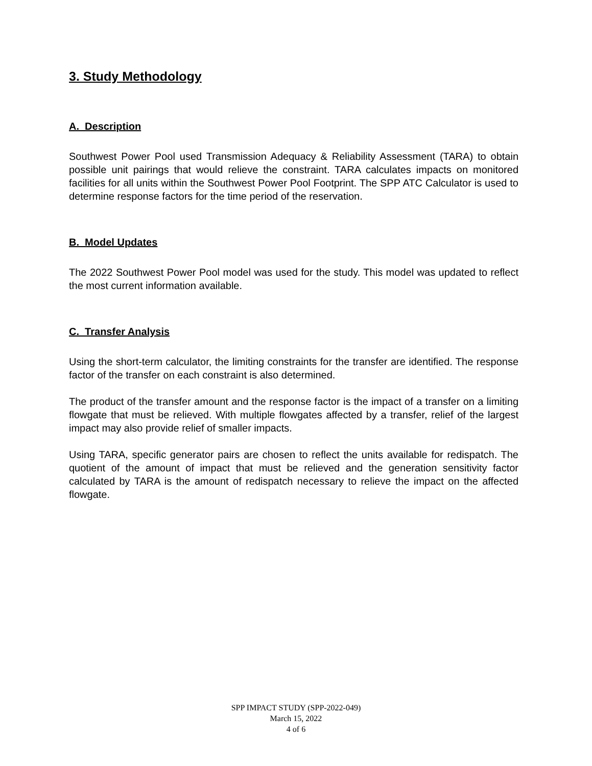3. Study Methodology
A. Description
Southwest Power Pool used Transmission Adequacy & Reliability Assessment (TARA) to obtain possible unit pairings that would relieve the constraint. TARA calculates impacts on monitored facilities for all units within the Southwest Power Pool Footprint. The SPP ATC Calculator is used to determine response factors for the time period of the reservation.
B. Model Updates
The 2022 Southwest Power Pool model was used for the study. This model was updated to reflect the most current information available.
C. Transfer Analysis
Using the short-term calculator, the limiting constraints for the transfer are identified. The response factor of the transfer on each constraint is also determined.
The product of the transfer amount and the response factor is the impact of a transfer on a limiting flowgate that must be relieved. With multiple flowgates affected by a transfer, relief of the largest impact may also provide relief of smaller impacts.
Using TARA, specific generator pairs are chosen to reflect the units available for redispatch. The quotient of the amount of impact that must be relieved and the generation sensitivity factor calculated by TARA is the amount of redispatch necessary to relieve the impact on the affected flowgate.
SPP IMPACT STUDY (SPP-2022-049)
March 15, 2022
4 of 6